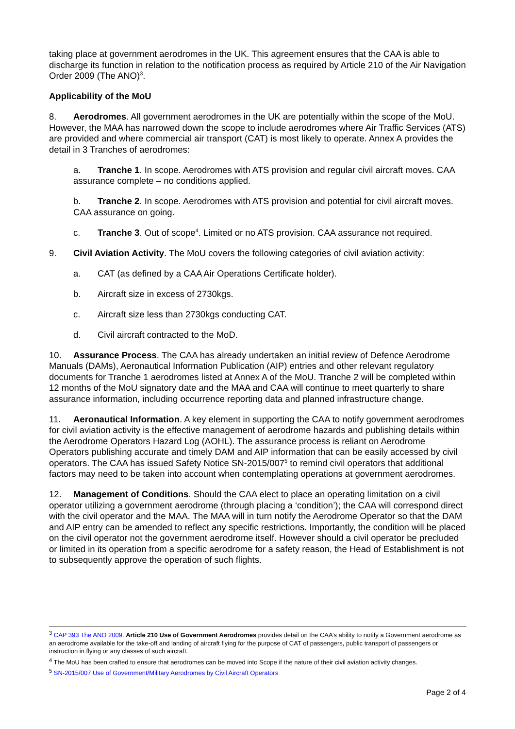taking place at government aerodromes in the UK. This agreement ensures that the CAA is able to discharge its function in relation to the notification process as required by Article 210 of the Air Navigation Order 2009 (The ANO)<sup>3</sup>.
Applicability of the MoU
8. Aerodromes. All government aerodromes in the UK are potentially within the scope of the MoU. However, the MAA has narrowed down the scope to include aerodromes where Air Traffic Services (ATS) are provided and where commercial air transport (CAT) is most likely to operate. Annex A provides the detail in 3 Tranches of aerodromes:
a. Tranche 1. In scope. Aerodromes with ATS provision and regular civil aircraft moves. CAA assurance complete – no conditions applied.
b. Tranche 2. In scope. Aerodromes with ATS provision and potential for civil aircraft moves. CAA assurance on going.
c. Tranche 3. Out of scope<sup>4</sup>. Limited or no ATS provision. CAA assurance not required.
9. Civil Aviation Activity. The MoU covers the following categories of civil aviation activity:
a. CAT (as defined by a CAA Air Operations Certificate holder).
b. Aircraft size in excess of 2730kgs.
c. Aircraft size less than 2730kgs conducting CAT.
d. Civil aircraft contracted to the MoD.
10. Assurance Process. The CAA has already undertaken an initial review of Defence Aerodrome Manuals (DAMs), Aeronautical Information Publication (AIP) entries and other relevant regulatory documents for Tranche 1 aerodromes listed at Annex A of the MoU. Tranche 2 will be completed within 12 months of the MoU signatory date and the MAA and CAA will continue to meet quarterly to share assurance information, including occurrence reporting data and planned infrastructure change.
11. Aeronautical Information. A key element in supporting the CAA to notify government aerodromes for civil aviation activity is the effective management of aerodrome hazards and publishing details within the Aerodrome Operators Hazard Log (AOHL). The assurance process is reliant on Aerodrome Operators publishing accurate and timely DAM and AIP information that can be easily accessed by civil operators. The CAA has issued Safety Notice SN-2015/007<sup>5</sup> to remind civil operators that additional factors may need to be taken into account when contemplating operations at government aerodromes.
12. Management of Conditions. Should the CAA elect to place an operating limitation on a civil operator utilizing a government aerodrome (through placing a ‘condition’); the CAA will correspond direct with the civil operator and the MAA. The MAA will in turn notify the Aerodrome Operator so that the DAM and AIP entry can be amended to reflect any specific restrictions. Importantly, the condition will be placed on the civil operator not the government aerodrome itself. However should a civil operator be precluded or limited in its operation from a specific aerodrome for a safety reason, the Head of Establishment is not to subsequently approve the operation of such flights.
<sup>3</sup> CAP 393 The ANO 2009. Article 210 Use of Government Aerodromes provides detail on the CAA’s ability to notify a Government aerodrome as an aerodrome available for the take-off and landing of aircraft flying for the purpose of CAT of passengers, public transport of passengers or instruction in flying or any classes of such aircraft.
<sup>4</sup> The MoU has been crafted to ensure that aerodromes can be moved into Scope if the nature of their civil aviation activity changes.
<sup>5</sup> SN-2015/007 Use of Government/Military Aerodromes by Civil Aircraft Operators
Page 2 of 4